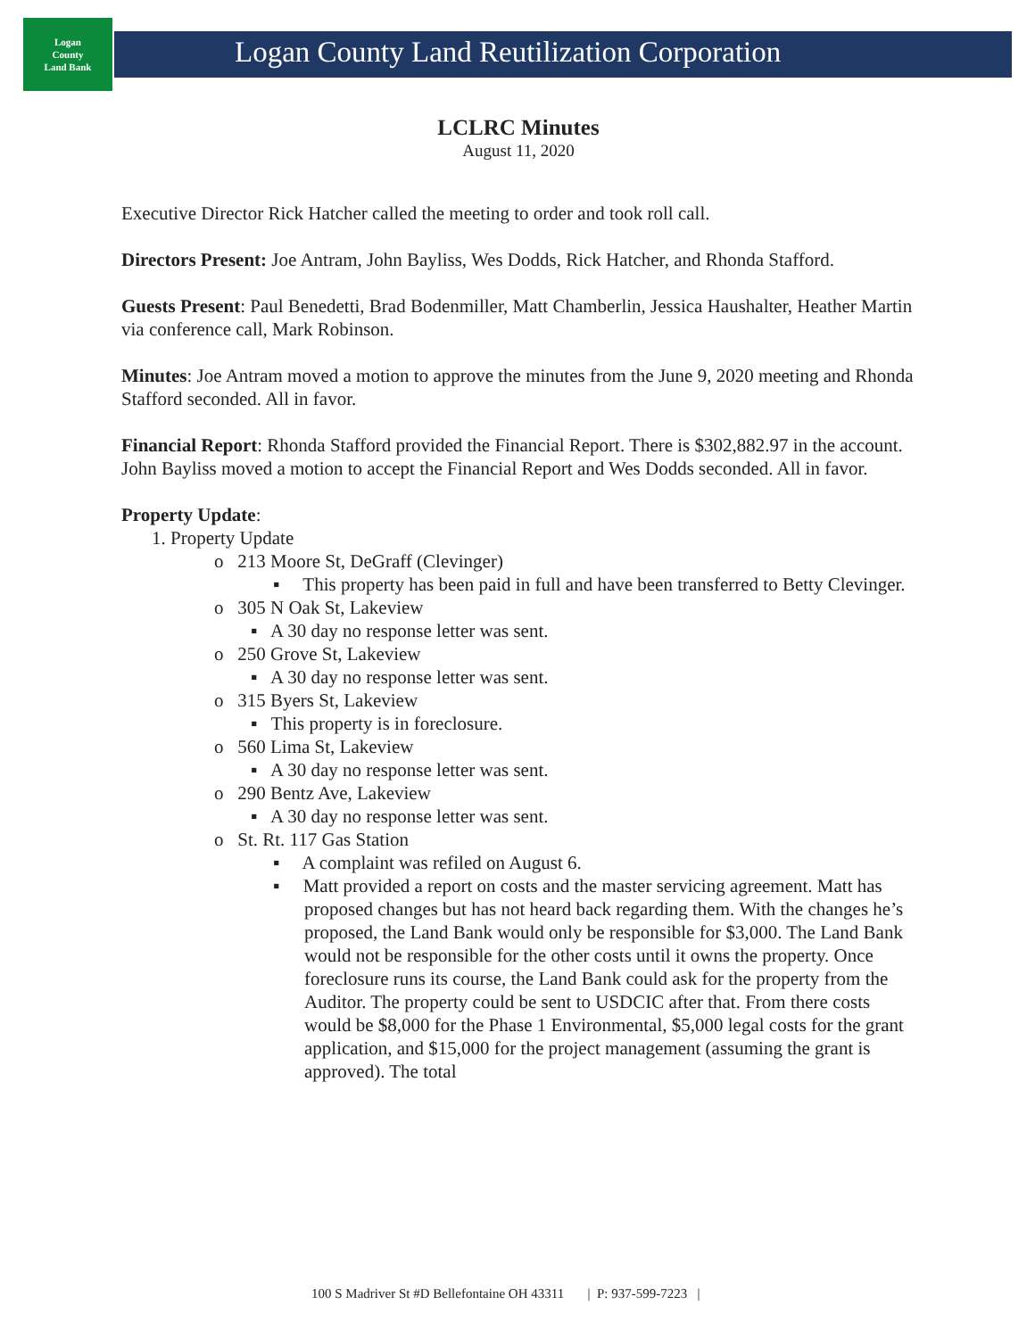Logan
County
Land Bank
Logan County Land Reutilization Corporation
LCLRC Minutes
August 11, 2020
Executive Director Rick Hatcher called the meeting to order and took roll call.
Directors Present: Joe Antram, John Bayliss, Wes Dodds, Rick Hatcher, and Rhonda Stafford.
Guests Present: Paul Benedetti, Brad Bodenmiller, Matt Chamberlin, Jessica Haushalter, Heather Martin via conference call, Mark Robinson.
Minutes: Joe Antram moved a motion to approve the minutes from the June 9, 2020 meeting and Rhonda Stafford seconded. All in favor.
Financial Report: Rhonda Stafford provided the Financial Report. There is $302,882.97 in the account. John Bayliss moved a motion to accept the Financial Report and Wes Dodds seconded. All in favor.
Property Update:
1. Property Update
o 213 Moore St, DeGraff (Clevinger)
▪ This property has been paid in full and have been transferred to Betty Clevinger.
o 305 N Oak St, Lakeview
▪ A 30 day no response letter was sent.
o 250 Grove St, Lakeview
▪ A 30 day no response letter was sent.
o 315 Byers St, Lakeview
▪ This property is in foreclosure.
o 560 Lima St, Lakeview
▪ A 30 day no response letter was sent.
o 290 Bentz Ave, Lakeview
▪ A 30 day no response letter was sent.
o St. Rt. 117 Gas Station
▪ A complaint was refiled on August 6.
▪ Matt provided a report on costs and the master servicing agreement. Matt has proposed changes but has not heard back regarding them. With the changes he’s proposed, the Land Bank would only be responsible for $3,000. The Land Bank would not be responsible for the other costs until it owns the property. Once foreclosure runs its course, the Land Bank could ask for the property from the Auditor. The property could be sent to USDCIC after that. From there costs would be $8,000 for the Phase 1 Environmental, $5,000 legal costs for the grant application, and $15,000 for the project management (assuming the grant is approved). The total
100 S Madriver St #D Bellefontaine OH 43311 | P: 937-599-7223 |